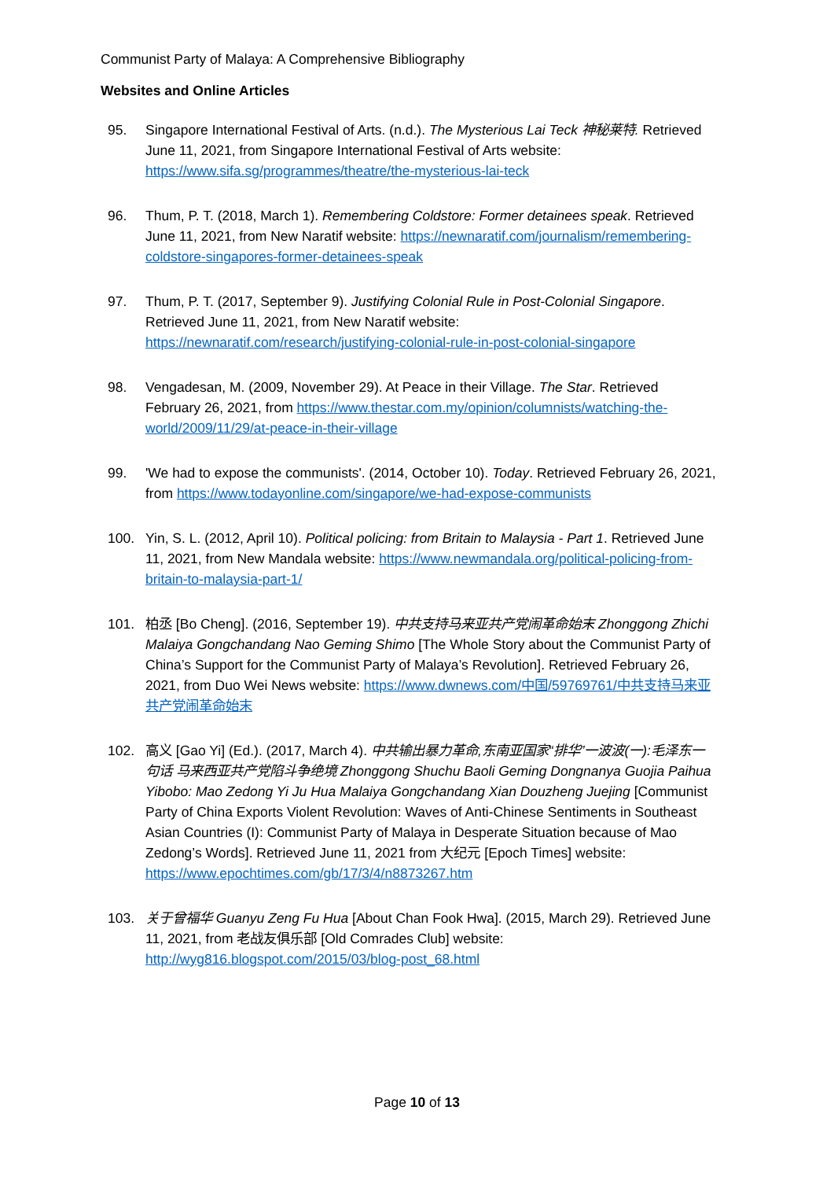Communist Party of Malaya: A Comprehensive Bibliography
Websites and Online Articles
95. Singapore International Festival of Arts. (n.d.). The Mysterious Lai Teck 神秘莱特. Retrieved June 11, 2021, from Singapore International Festival of Arts website: https://www.sifa.sg/programmes/theatre/the-mysterious-lai-teck
96. Thum, P. T. (2018, March 1). Remembering Coldstore: Former detainees speak. Retrieved June 11, 2021, from New Naratif website: https://newnaratif.com/journalism/remembering-coldstore-singapores-former-detainees-speak
97. Thum, P. T. (2017, September 9). Justifying Colonial Rule in Post-Colonial Singapore. Retrieved June 11, 2021, from New Naratif website: https://newnaratif.com/research/justifying-colonial-rule-in-post-colonial-singapore
98. Vengadesan, M. (2009, November 29). At Peace in their Village. The Star. Retrieved February 26, 2021, from https://www.thestar.com.my/opinion/columnists/watching-the-world/2009/11/29/at-peace-in-their-village
99. 'We had to expose the communists'. (2014, October 10). Today. Retrieved February 26, 2021, from https://www.todayonline.com/singapore/we-had-expose-communists
100. Yin, S. L. (2012, April 10). Political policing: from Britain to Malaysia - Part 1. Retrieved June 11, 2021, from New Mandala website: https://www.newmandala.org/political-policing-from-britain-to-malaysia-part-1/
101. 柏丞 [Bo Cheng]. (2016, September 19). 中共支持马来亚共产党闹革命始末 Zhonggong Zhichi Malaiya Gongchandang Nao Geming Shimo [The Whole Story about the Communist Party of China’s Support for the Communist Party of Malaya’s Revolution]. Retrieved February 26, 2021, from Duo Wei News website: https://www.dwnews.com/中国/59769761/中共支持马来亚共产党闹革命始末
102. 高义 [Gao Yi] (Ed.). (2017, March 4). 中共输出暴力革命,东南亚国家“排华”一波波(一):毛泽东一句话 马来西亚共产党陷斗争绝境 Zhonggong Shuchu Baoli Geming Dongnanya Guojia Paihua Yibobo: Mao Zedong Yi Ju Hua Malaiya Gongchandang Xian Douzheng Juejing [Communist Party of China Exports Violent Revolution: Waves of Anti-Chinese Sentiments in Southeast Asian Countries (I): Communist Party of Malaya in Desperate Situation because of Mao Zedong’s Words]. Retrieved June 11, 2021 from 大纪元 [Epoch Times] website: https://www.epochtimes.com/gb/17/3/4/n8873267.htm
103. 关于曾福华 Guanyu Zeng Fu Hua [About Chan Fook Hwa]. (2015, March 29). Retrieved June 11, 2021, from 老战友俱乐部 [Old Comrades Club] website: http://wyg816.blogspot.com/2015/03/blog-post_68.html
Page 10 of 13